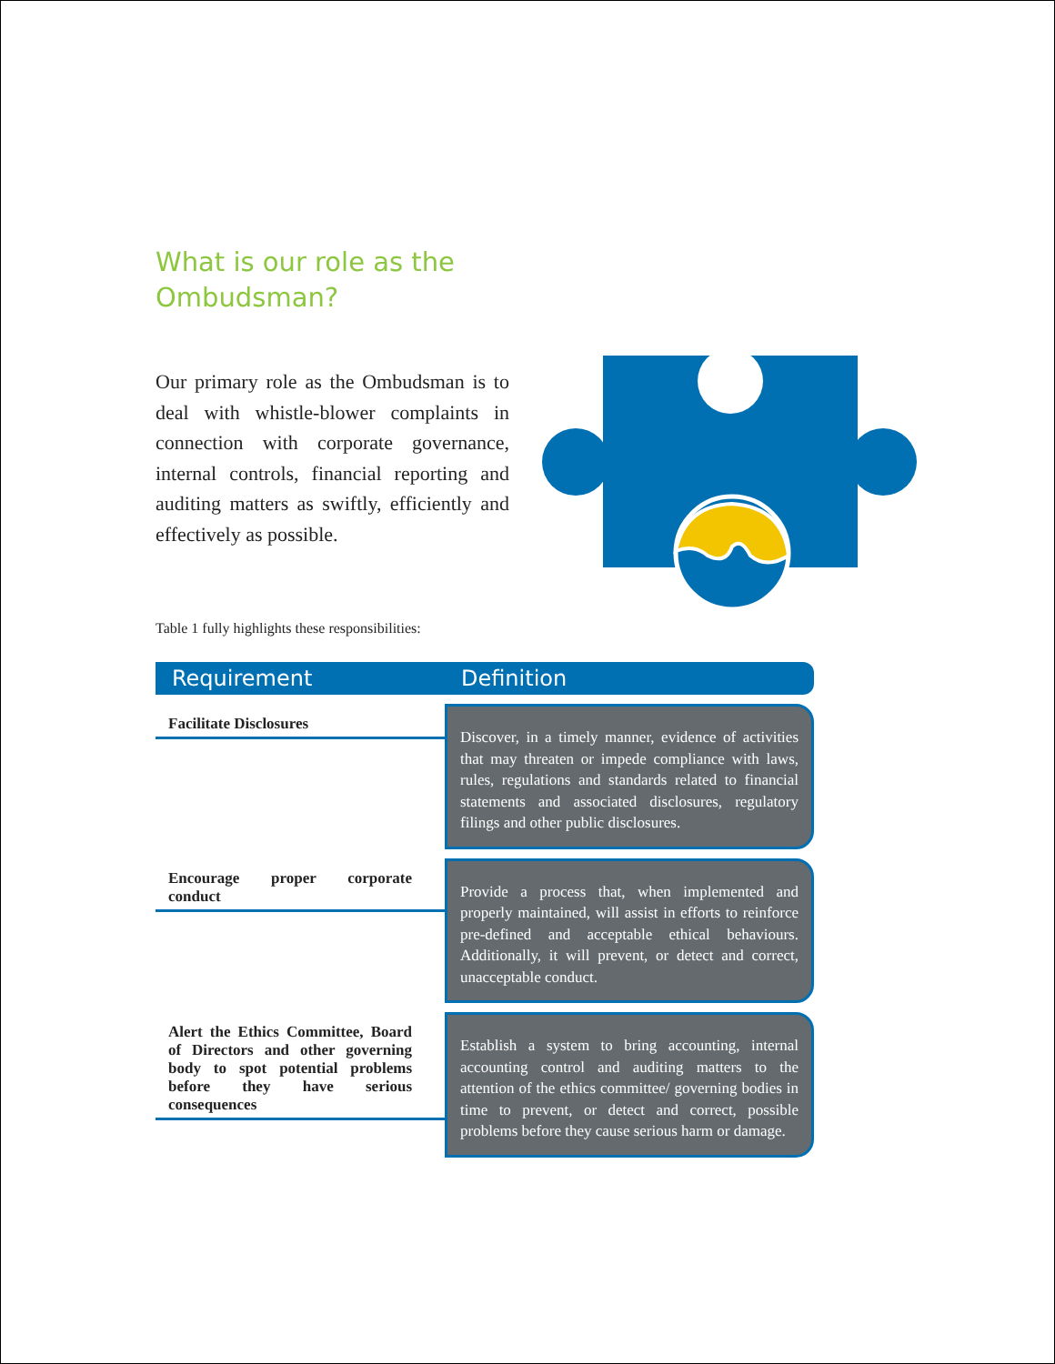What is our role as the Ombudsman?
Our primary role as the Ombudsman is to deal with whistle-blower complaints in connection with corporate governance, internal controls, financial reporting and auditing matters as swiftly, efficiently and effectively as possible.
Table 1 fully highlights these responsibilities:
| Requirement | Definition |
| --- | --- |
| Facilitate Disclosures | Discover, in a timely manner, evidence of activities that may threaten or impede compliance with laws, rules, regulations and standards related to financial statements and associated disclosures, regulatory filings and other public disclosures. |
| Encourage proper corporate conduct | Provide a process that, when implemented and properly maintained, will assist in efforts to reinforce pre-defined and acceptable ethical behaviours. Additionally, it will prevent, or detect and correct, unacceptable conduct. |
| Alert the Ethics Committee, Board of Directors and other governing body to spot potential problems before they have serious consequences | Establish a system to bring accounting, internal accounting control and auditing matters to the attention of the ethics committee/ governing bodies in time to prevent, or detect and correct, possible problems before they cause serious harm or damage. |